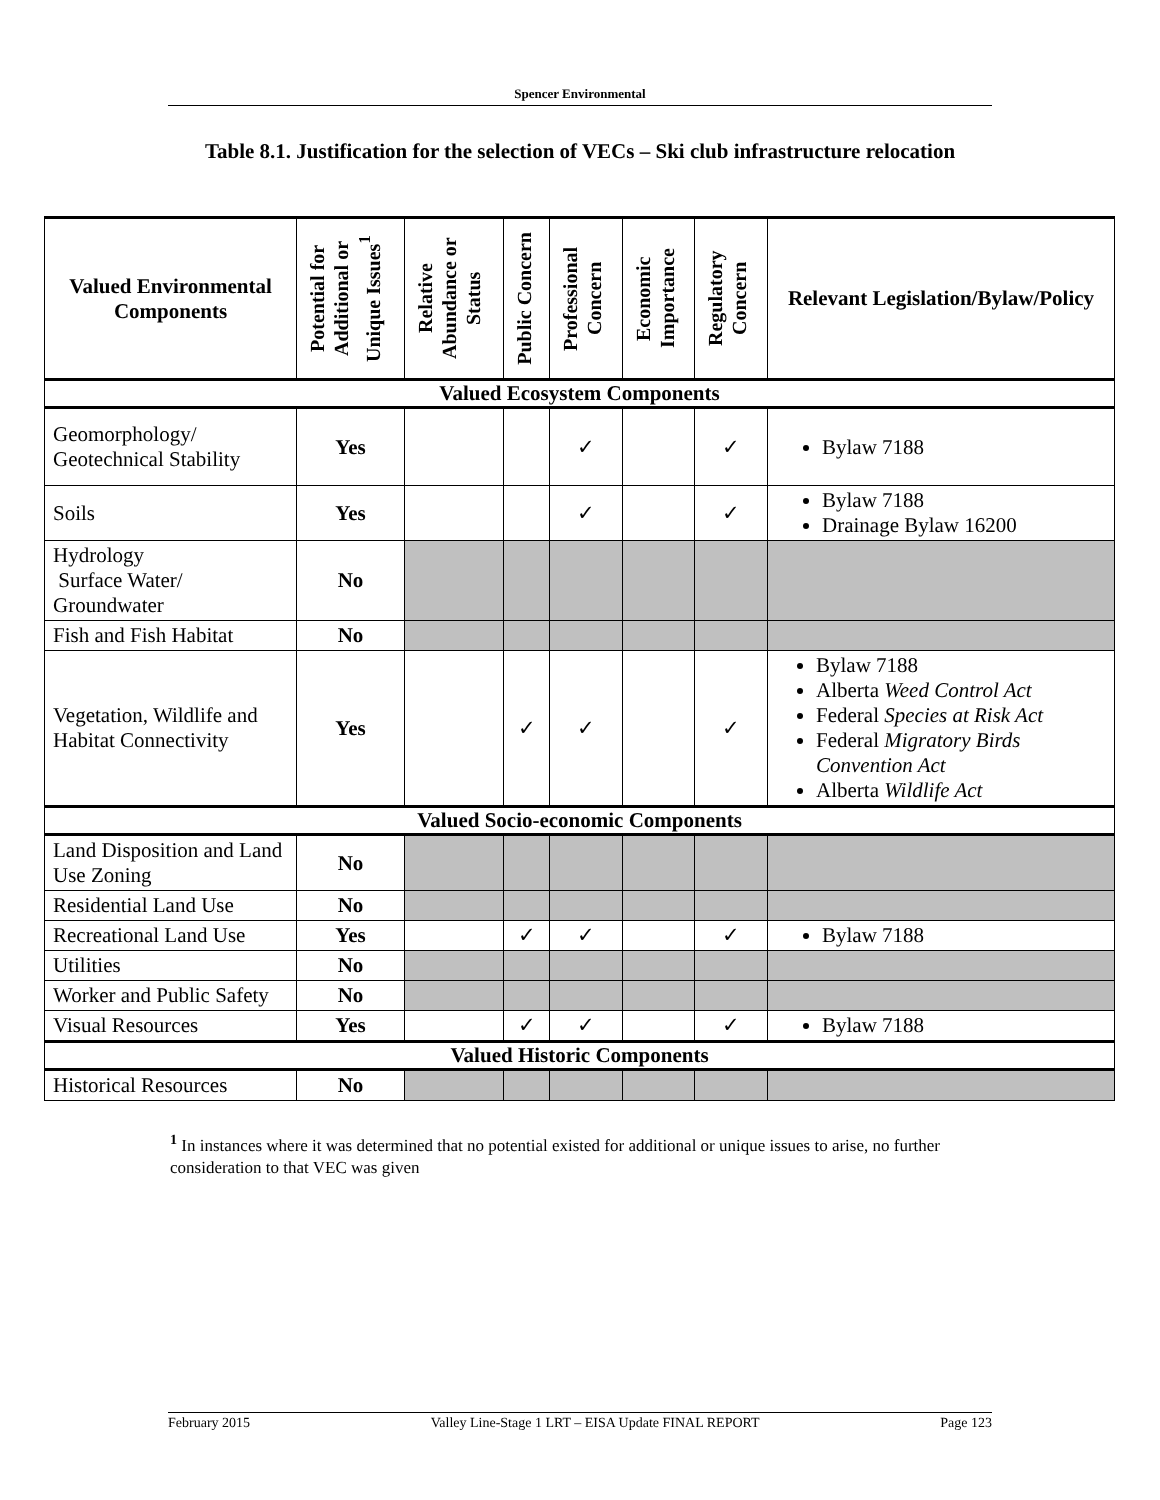Spencer Environmental
Table 8.1. Justification for the selection of VECs – Ski club infrastructure relocation
| Valued Environmental Components | Potential for Additional or Unique Issues<sup>1</sup> | Relative Abundance or Status | Public Concern | Professional Concern | Economic Importance | Regulatory Concern | Relevant Legislation/Bylaw/Policy |
| --- | --- | --- | --- | --- | --- | --- | --- |
| Valued Ecosystem Components | | | | | | | |
| Geomorphology/ Geotechnical Stability | Yes | | | ✓ | | ✓ | Bylaw 7188 |
| Soils | Yes | | | ✓ | | ✓ | Bylaw 7188 Drainage Bylaw 16200 |
| Hydrology Surface Water/ Groundwater | No | | | | | | |
| Fish and Fish Habitat | No | | | | | | |
| Vegetation, Wildlife and Habitat Connectivity | Yes | | ✓ | ✓ | | ✓ | Bylaw 7188 Alberta Weed Control Act Federal Species at Risk Act Federal Migratory Birds Convention Act Alberta Wildlife Act |
| Valued Socio-economic Components | | | | | | | |
| Land Disposition and Land Use Zoning | No | | | | | | |
| Residential Land Use | No | | | | | | |
| Recreational Land Use | Yes | | ✓ | ✓ | | ✓ | Bylaw 7188 |
| Utilities | No | | | | | | |
| Worker and Public Safety | No | | | | | | |
| Visual Resources | Yes | | ✓ | ✓ | | ✓ | Bylaw 7188 |
| Valued Historic Components | | | | | | | |
| Historical Resources | No | | | | | | |
<sup>1</sup> In instances where it was determined that no potential existed for additional or unique issues to arise, no further consideration to that VEC was given
February 2015 Valley Line-Stage 1 LRT – EISA Update FINAL REPORT Page 123